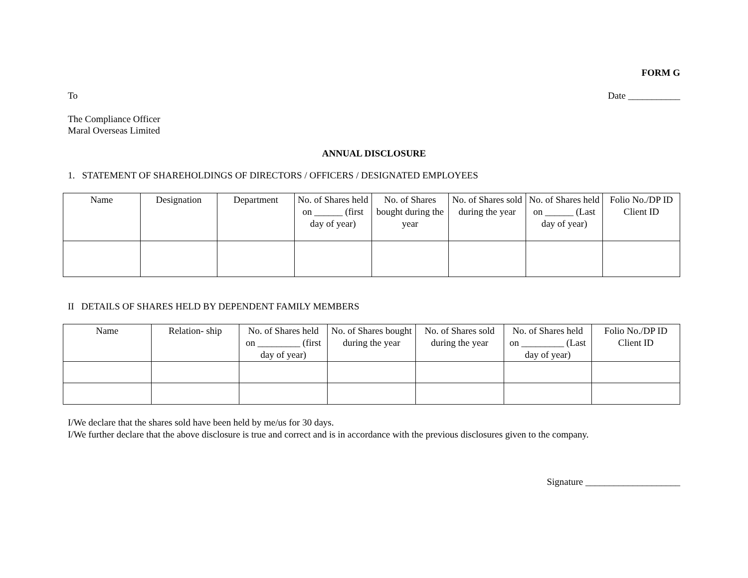FORM G
To Date ___________
The Compliance Officer
Maral Overseas Limited
ANNUAL DISCLOSURE
1. STATEMENT OF SHAREHOLDINGS OF DIRECTORS / OFFICERS / DESIGNATED EMPLOYEES
| Name | Designation | Department | No. of Shares held on ______ (first day of year) | No. of Shares bought during the year | No. of Shares sold during the year | No. of Shares held on ______ (Last day of year) | Folio No./DP ID Client ID |
II DETAILS OF SHARES HELD BY DEPENDENT FAMILY MEMBERS
| Name | Relation- ship | No. of Shares held on _________ (first day of year) | No. of Shares bought during the year | No. of Shares sold during the year | No. of Shares held on _________ (Last day of year) | Folio No./DP ID Client ID |
I/We declare that the shares sold have been held by me/us for 30 days.
I/We further declare that the above disclosure is true and correct and is in accordance with the previous disclosures given to the company.
Signature ____________________